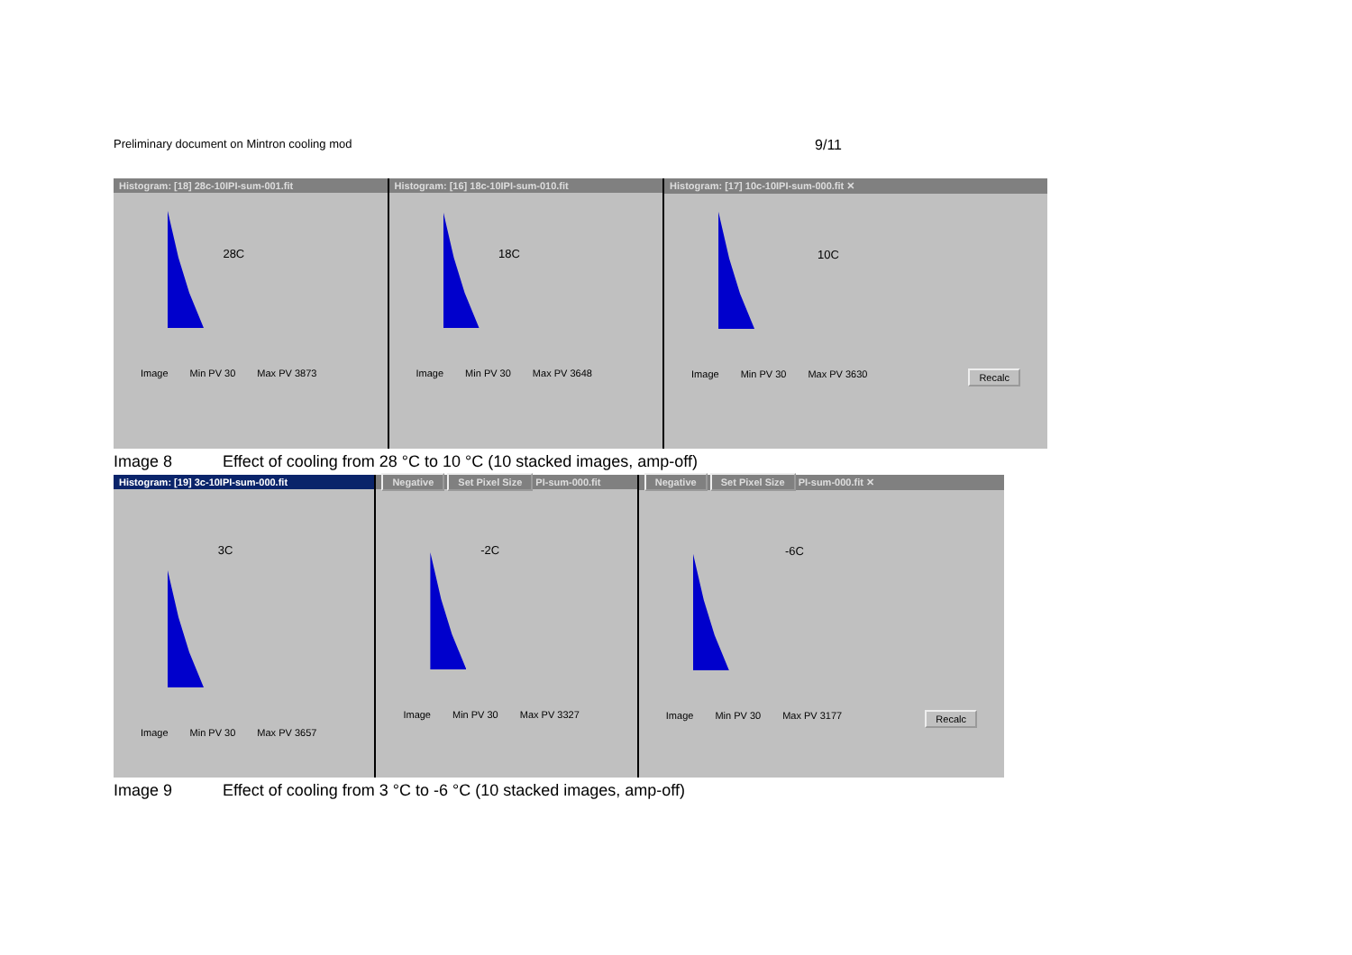Preliminary document on Mintron cooling mod 9/11
Histogram: [18] 28c-10IPI-sum-001.fit
28C
Image Min PV 30 Max PV 3873
Histogram: [16] 18c-10IPI-sum-010.fit
18C
Image Min PV 30 Max PV 3648
Histogram: [17] 10c-10IPI-sum-000.fit ✕
10C
Image Min PV 30 Max PV 3630 Recalc
Image 8 Effect of cooling from 28 °C to 10 °C (10 stacked images, amp-off)
Histogram: [19] 3c-10IPI-sum-000.fit
3C
Image Min PV 30 Max PV 3657
Negative Set Pixel Size PI-sum-000.fit
-2C
Image Min PV 30 Max PV 3327
Negative Set Pixel Size PI-sum-000.fit ✕
-6C
Image Min PV 30 Max PV 3177 Recalc
Image 9 Effect of cooling from 3 °C to -6 °C (10 stacked images, amp-off)